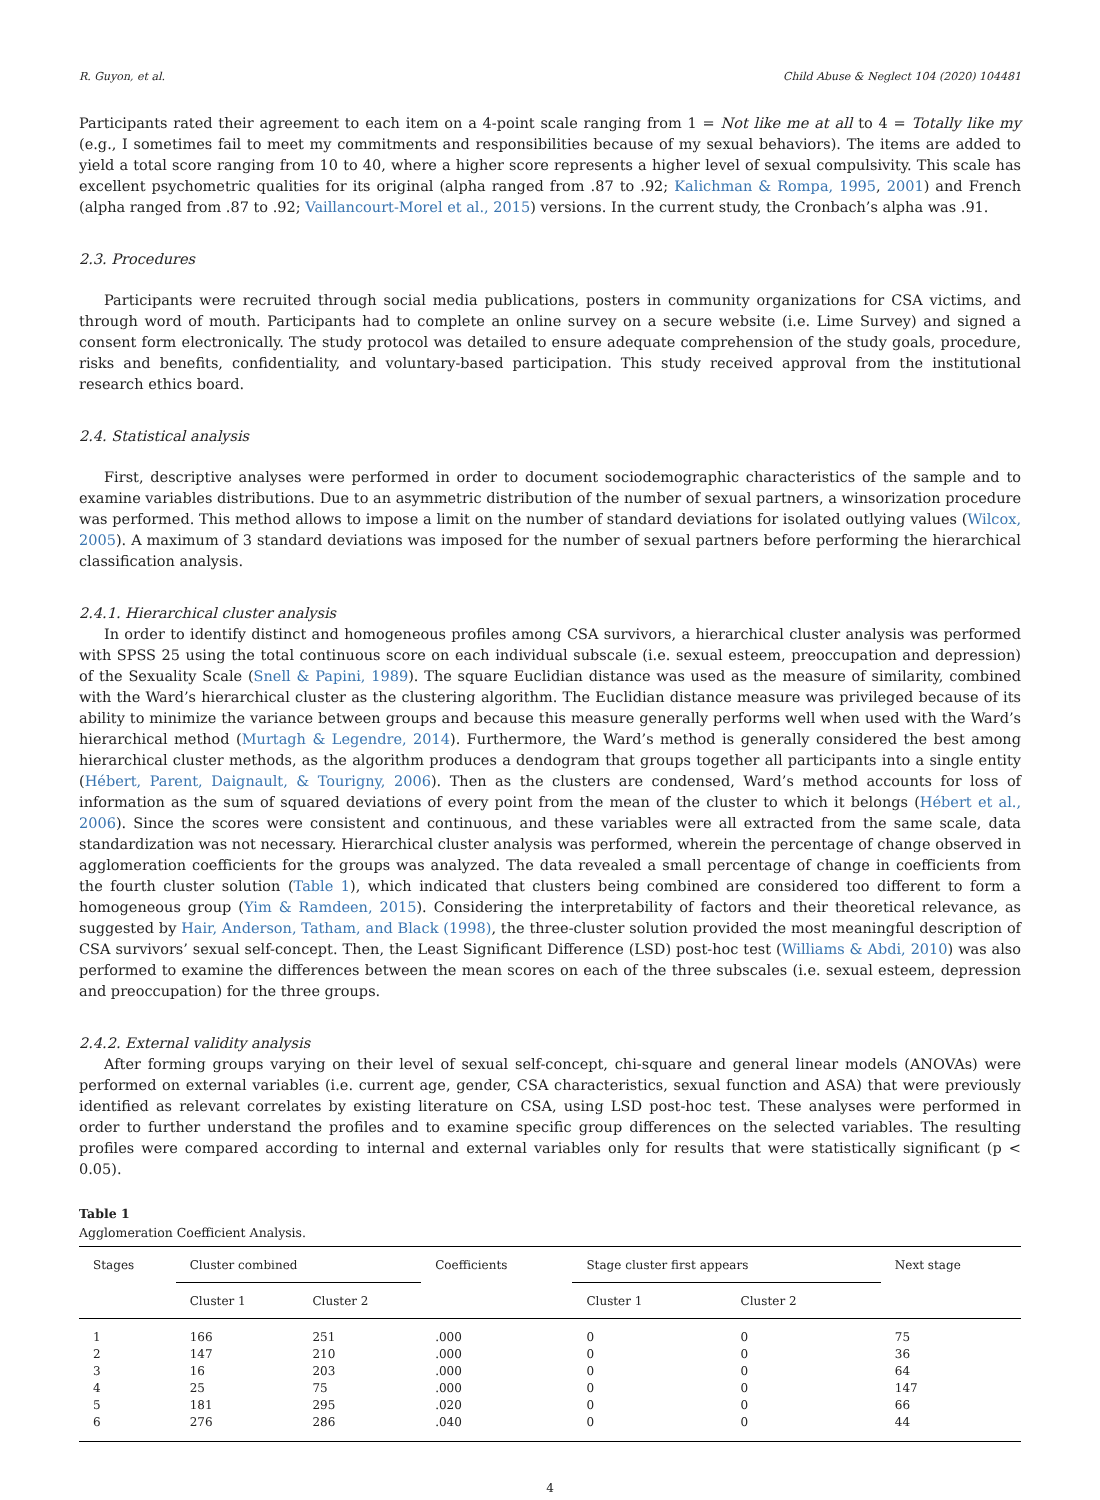R. Guyon, et al. Child Abuse & Neglect 104 (2020) 104481
Participants rated their agreement to each item on a 4-point scale ranging from 1 = Not like me at all to 4 = Totally like my (e.g., I sometimes fail to meet my commitments and responsibilities because of my sexual behaviors). The items are added to yield a total score ranging from 10 to 40, where a higher score represents a higher level of sexual compulsivity. This scale has excellent psychometric qualities for its original (alpha ranged from .87 to .92; Kalichman & Rompa, 1995, 2001) and French (alpha ranged from .87 to .92; Vaillancourt-Morel et al., 2015) versions. In the current study, the Cronbach’s alpha was .91.
2.3. Procedures
Participants were recruited through social media publications, posters in community organizations for CSA victims, and through word of mouth. Participants had to complete an online survey on a secure website (i.e. Lime Survey) and signed a consent form electronically. The study protocol was detailed to ensure adequate comprehension of the study goals, procedure, risks and benefits, confidentiality, and voluntary-based participation. This study received approval from the institutional research ethics board.
2.4. Statistical analysis
First, descriptive analyses were performed in order to document sociodemographic characteristics of the sample and to examine variables distributions. Due to an asymmetric distribution of the number of sexual partners, a winsorization procedure was performed. This method allows to impose a limit on the number of standard deviations for isolated outlying values (Wilcox, 2005). A maximum of 3 standard deviations was imposed for the number of sexual partners before performing the hierarchical classification analysis.
2.4.1. Hierarchical cluster analysis
In order to identify distinct and homogeneous profiles among CSA survivors, a hierarchical cluster analysis was performed with SPSS 25 using the total continuous score on each individual subscale (i.e. sexual esteem, preoccupation and depression) of the Sexuality Scale (Snell & Papini, 1989). The square Euclidian distance was used as the measure of similarity, combined with the Ward’s hierarchical cluster as the clustering algorithm. The Euclidian distance measure was privileged because of its ability to minimize the variance between groups and because this measure generally performs well when used with the Ward’s hierarchical method (Murtagh & Legendre, 2014). Furthermore, the Ward’s method is generally considered the best among hierarchical cluster methods, as the algorithm produces a dendogram that groups together all participants into a single entity (Hébert, Parent, Daignault, & Tourigny, 2006). Then as the clusters are condensed, Ward’s method accounts for loss of information as the sum of squared deviations of every point from the mean of the cluster to which it belongs (Hébert et al., 2006). Since the scores were consistent and continuous, and these variables were all extracted from the same scale, data standardization was not necessary. Hierarchical cluster analysis was performed, wherein the percentage of change observed in agglomeration coefficients for the groups was analyzed. The data revealed a small percentage of change in coefficients from the fourth cluster solution (Table 1), which indicated that clusters being combined are considered too different to form a homogeneous group (Yim & Ramdeen, 2015). Considering the interpretability of factors and their theoretical relevance, as suggested by Hair, Anderson, Tatham, and Black (1998), the three-cluster solution provided the most meaningful description of CSA survivors’ sexual self-concept. Then, the Least Significant Difference (LSD) post-hoc test (Williams & Abdi, 2010) was also performed to examine the differences between the mean scores on each of the three subscales (i.e. sexual esteem, depression and preoccupation) for the three groups.
2.4.2. External validity analysis
After forming groups varying on their level of sexual self-concept, chi-square and general linear models (ANOVAs) were performed on external variables (i.e. current age, gender, CSA characteristics, sexual function and ASA) that were previously identified as relevant correlates by existing literature on CSA, using LSD post-hoc test. These analyses were performed in order to further understand the profiles and to examine specific group differences on the selected variables. The resulting profiles were compared according to internal and external variables only for results that were statistically significant (p < 0.05).
Table 1
Agglomeration Coefficient Analysis.
| Stages | Cluster combined | | Coefficients | Stage cluster first appears | | Next stage |
| --- | --- | --- | --- | --- | --- | --- |
| | Cluster 1 | Cluster 2 | | Cluster 1 | Cluster 2 | |
| 1 | 166 | 251 | .000 | 0 | 0 | 75 |
| 2 | 147 | 210 | .000 | 0 | 0 | 36 |
| 3 | 16 | 203 | .000 | 0 | 0 | 64 |
| 4 | 25 | 75 | .000 | 0 | 0 | 147 |
| 5 | 181 | 295 | .020 | 0 | 0 | 66 |
| 6 | 276 | 286 | .040 | 0 | 0 | 44 |
4